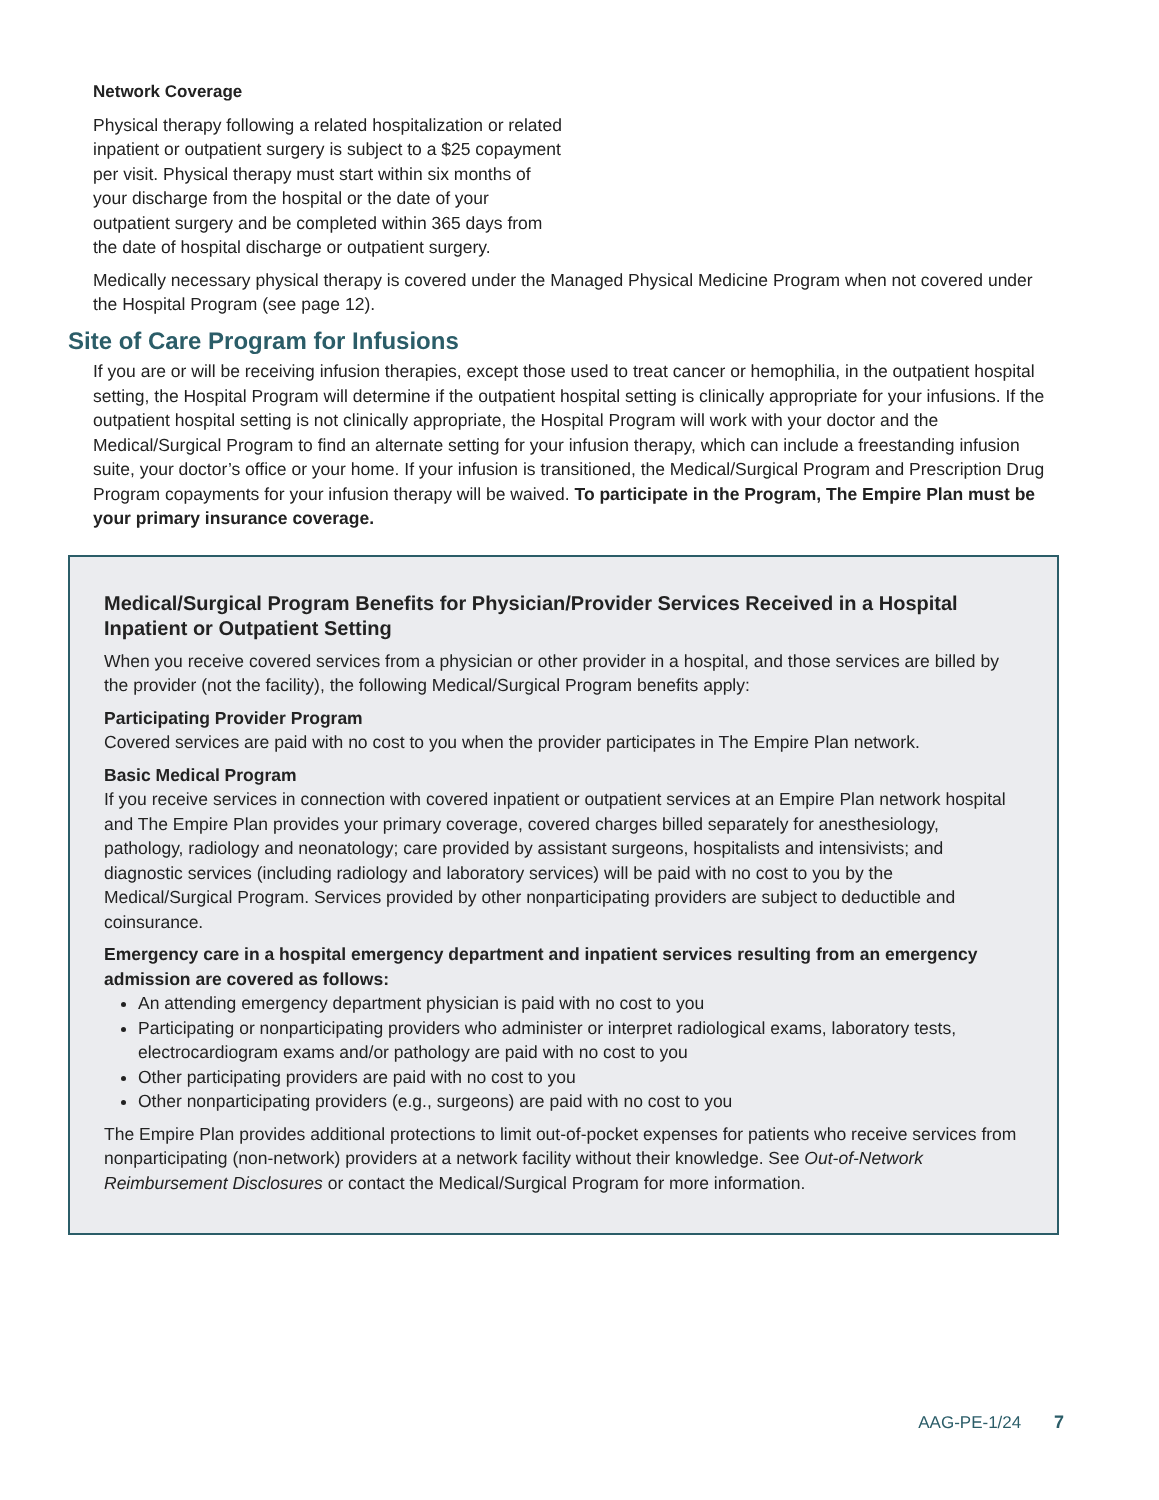Network Coverage
Physical therapy following a related hospitalization or related inpatient or outpatient surgery is subject to a $25 copayment per visit. Physical therapy must start within six months of your discharge from the hospital or the date of your outpatient surgery and be completed within 365 days from the date of hospital discharge or outpatient surgery.
Medically necessary physical therapy is covered under the Managed Physical Medicine Program when not covered under the Hospital Program (see page 12).
Site of Care Program for Infusions
If you are or will be receiving infusion therapies, except those used to treat cancer or hemophilia, in the outpatient hospital setting, the Hospital Program will determine if the outpatient hospital setting is clinically appropriate for your infusions. If the outpatient hospital setting is not clinically appropriate, the Hospital Program will work with your doctor and the Medical/Surgical Program to find an alternate setting for your infusion therapy, which can include a freestanding infusion suite, your doctor’s office or your home. If your infusion is transitioned, the Medical/Surgical Program and Prescription Drug Program copayments for your infusion therapy will be waived. To participate in the Program, The Empire Plan must be your primary insurance coverage.
Medical/Surgical Program Benefits for Physician/Provider Services Received in a Hospital Inpatient or Outpatient Setting
When you receive covered services from a physician or other provider in a hospital, and those services are billed by the provider (not the facility), the following Medical/Surgical Program benefits apply:
Participating Provider Program
Covered services are paid with no cost to you when the provider participates in The Empire Plan network.
Basic Medical Program
If you receive services in connection with covered inpatient or outpatient services at an Empire Plan network hospital and The Empire Plan provides your primary coverage, covered charges billed separately for anesthesiology, pathology, radiology and neonatology; care provided by assistant surgeons, hospitalists and intensivists; and diagnostic services (including radiology and laboratory services) will be paid with no cost to you by the Medical/Surgical Program. Services provided by other nonparticipating providers are subject to deductible and coinsurance.
Emergency care in a hospital emergency department and inpatient services resulting from an emergency admission are covered as follows:
An attending emergency department physician is paid with no cost to you
Participating or nonparticipating providers who administer or interpret radiological exams, laboratory tests, electrocardiogram exams and/or pathology are paid with no cost to you
Other participating providers are paid with no cost to you
Other nonparticipating providers (e.g., surgeons) are paid with no cost to you
The Empire Plan provides additional protections to limit out-of-pocket expenses for patients who receive services from nonparticipating (non-network) providers at a network facility without their knowledge. See Out-of-Network Reimbursement Disclosures or contact the Medical/Surgical Program for more information.
AAG-PE-1/24 7